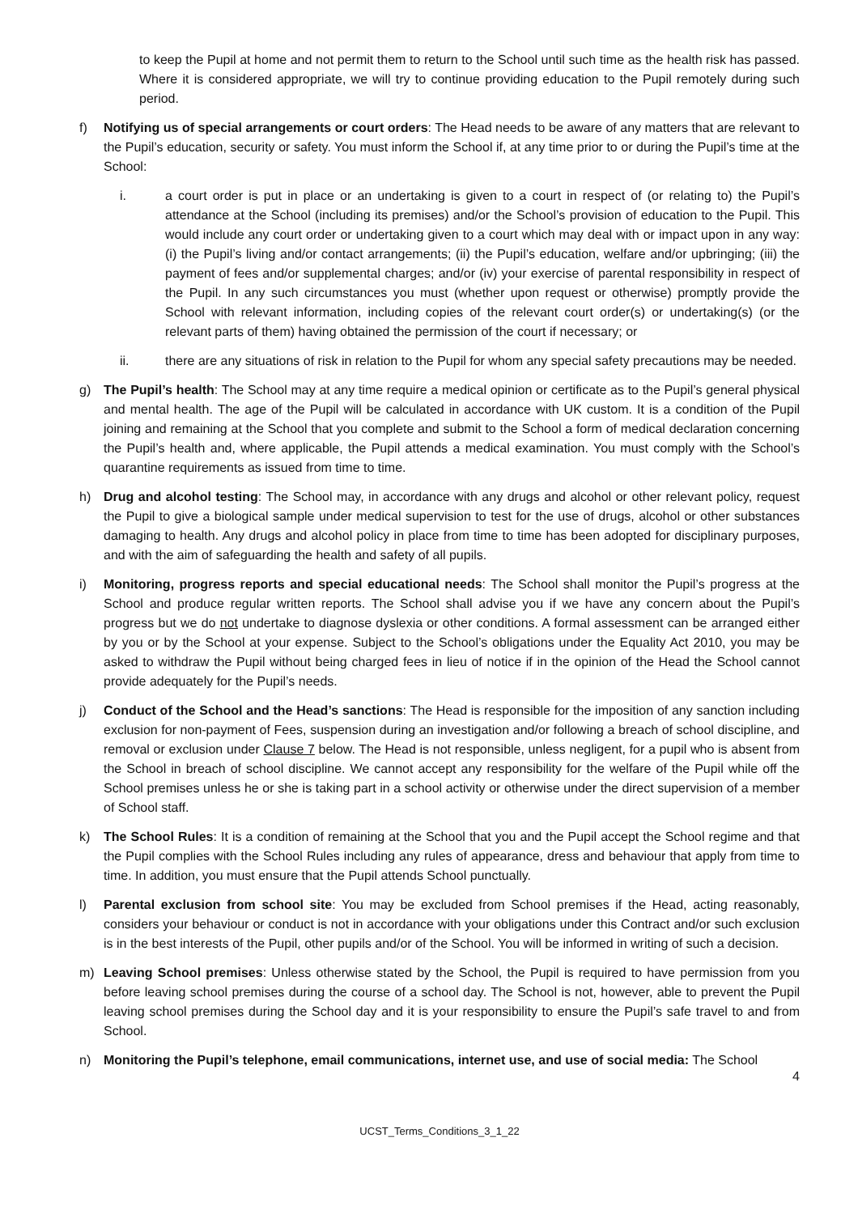to keep the Pupil at home and not permit them to return to the School until such time as the health risk has passed. Where it is considered appropriate, we will try to continue providing education to the Pupil remotely during such period.
f) Notifying us of special arrangements or court orders: The Head needs to be aware of any matters that are relevant to the Pupil’s education, security or safety. You must inform the School if, at any time prior to or during the Pupil’s time at the School:
i. a court order is put in place or an undertaking is given to a court in respect of (or relating to) the Pupil’s attendance at the School (including its premises) and/or the School’s provision of education to the Pupil. This would include any court order or undertaking given to a court which may deal with or impact upon in any way: (i) the Pupil’s living and/or contact arrangements; (ii) the Pupil’s education, welfare and/or upbringing; (iii) the payment of fees and/or supplemental charges; and/or (iv) your exercise of parental responsibility in respect of the Pupil. In any such circumstances you must (whether upon request or otherwise) promptly provide the School with relevant information, including copies of the relevant court order(s) or undertaking(s) (or the relevant parts of them) having obtained the permission of the court if necessary; or
ii. there are any situations of risk in relation to the Pupil for whom any special safety precautions may be needed.
g) The Pupil’s health: The School may at any time require a medical opinion or certificate as to the Pupil’s general physical and mental health. The age of the Pupil will be calculated in accordance with UK custom. It is a condition of the Pupil joining and remaining at the School that you complete and submit to the School a form of medical declaration concerning the Pupil’s health and, where applicable, the Pupil attends a medical examination. You must comply with the School’s quarantine requirements as issued from time to time.
h) Drug and alcohol testing: The School may, in accordance with any drugs and alcohol or other relevant policy, request the Pupil to give a biological sample under medical supervision to test for the use of drugs, alcohol or other substances damaging to health. Any drugs and alcohol policy in place from time to time has been adopted for disciplinary purposes, and with the aim of safeguarding the health and safety of all pupils.
i) Monitoring, progress reports and special educational needs: The School shall monitor the Pupil’s progress at the School and produce regular written reports. The School shall advise you if we have any concern about the Pupil’s progress but we do not undertake to diagnose dyslexia or other conditions. A formal assessment can be arranged either by you or by the School at your expense. Subject to the School’s obligations under the Equality Act 2010, you may be asked to withdraw the Pupil without being charged fees in lieu of notice if in the opinion of the Head the School cannot provide adequately for the Pupil’s needs.
j) Conduct of the School and the Head’s sanctions: The Head is responsible for the imposition of any sanction including exclusion for non-payment of Fees, suspension during an investigation and/or following a breach of school discipline, and removal or exclusion under Clause 7 below. The Head is not responsible, unless negligent, for a pupil who is absent from the School in breach of school discipline. We cannot accept any responsibility for the welfare of the Pupil while off the School premises unless he or she is taking part in a school activity or otherwise under the direct supervision of a member of School staff.
k) The School Rules: It is a condition of remaining at the School that you and the Pupil accept the School regime and that the Pupil complies with the School Rules including any rules of appearance, dress and behaviour that apply from time to time. In addition, you must ensure that the Pupil attends School punctually.
l) Parental exclusion from school site: You may be excluded from School premises if the Head, acting reasonably, considers your behaviour or conduct is not in accordance with your obligations under this Contract and/or such exclusion is in the best interests of the Pupil, other pupils and/or of the School. You will be informed in writing of such a decision.
m) Leaving School premises: Unless otherwise stated by the School, the Pupil is required to have permission from you before leaving school premises during the course of a school day. The School is not, however, able to prevent the Pupil leaving school premises during the School day and it is your responsibility to ensure the Pupil’s safe travel to and from School.
n) Monitoring the Pupil’s telephone, email communications, internet use, and use of social media: The School
4
UCST_Terms_Conditions_3_1_22